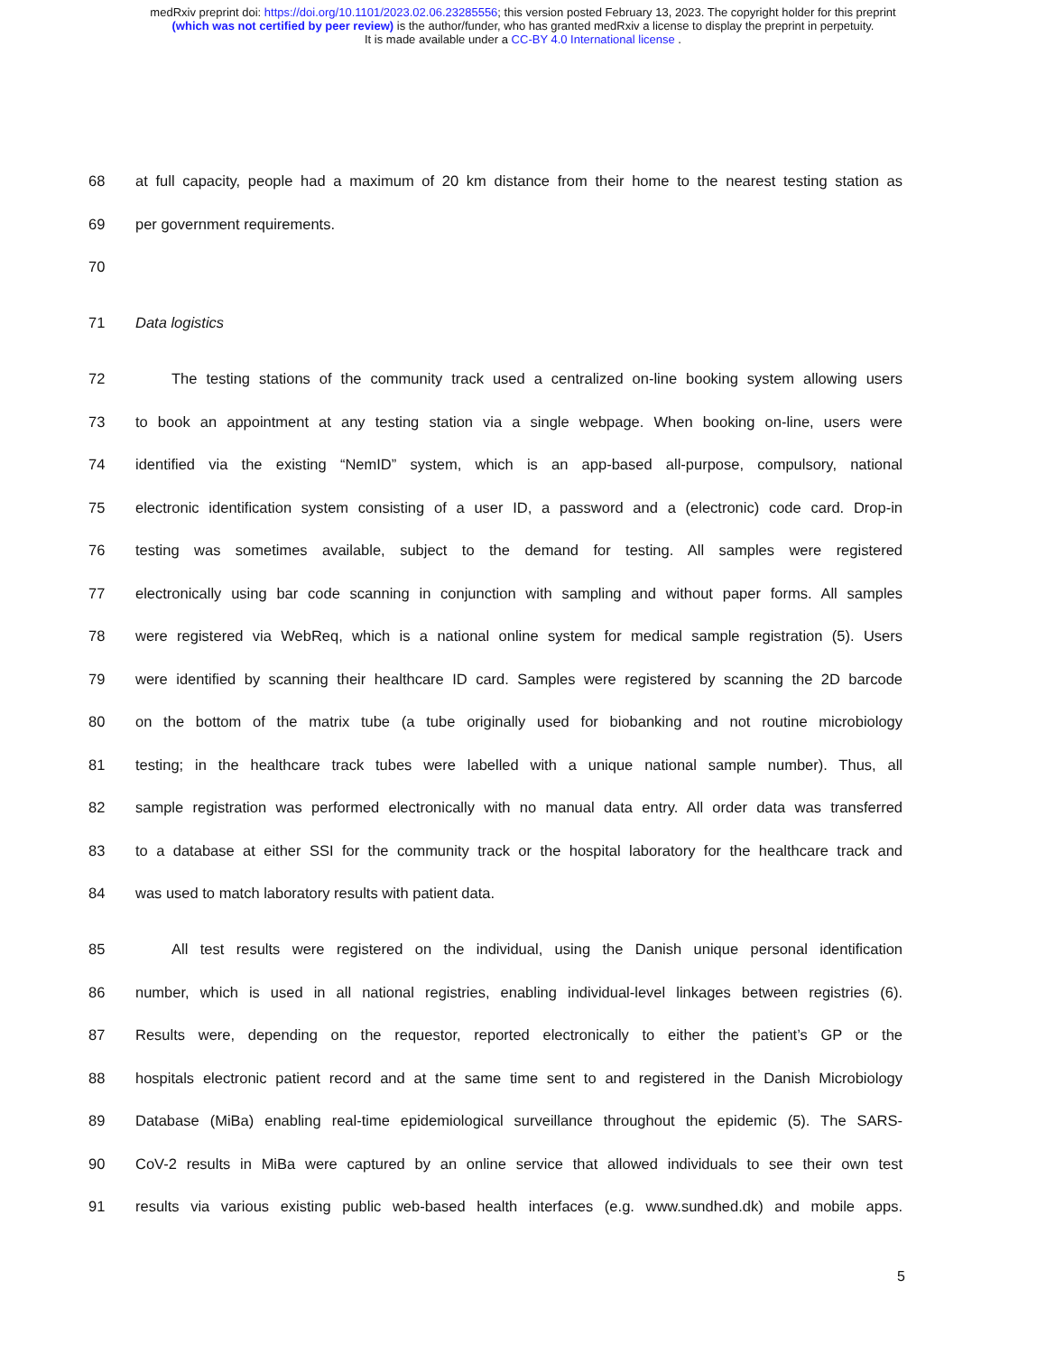medRxiv preprint doi: https://doi.org/10.1101/2023.02.06.23285556; this version posted February 13, 2023. The copyright holder for this preprint
(which was not certified by peer review) is the author/funder, who has granted medRxiv a license to display the preprint in perpetuity.
It is made available under a CC-BY 4.0 International license .
68 at full capacity, people had a maximum of 20 km distance from their home to the nearest testing station as
69 per government requirements.
70
71 Data logistics
72 The testing stations of the community track used a centralized on-line booking system allowing users
73 to book an appointment at any testing station via a single webpage. When booking on-line, users were
74 identified via the existing “NemID” system, which is an app-based all-purpose, compulsory, national
75 electronic identification system consisting of a user ID, a password and a (electronic) code card. Drop-in
76 testing was sometimes available, subject to the demand for testing. All samples were registered
77 electronically using bar code scanning in conjunction with sampling and without paper forms. All samples
78 were registered via WebReq, which is a national online system for medical sample registration (5). Users
79 were identified by scanning their healthcare ID card. Samples were registered by scanning the 2D barcode
80 on the bottom of the matrix tube (a tube originally used for biobanking and not routine microbiology
81 testing; in the healthcare track tubes were labelled with a unique national sample number). Thus, all
82 sample registration was performed electronically with no manual data entry. All order data was transferred
83 to a database at either SSI for the community track or the hospital laboratory for the healthcare track and
84 was used to match laboratory results with patient data.
85 All test results were registered on the individual, using the Danish unique personal identification
86 number, which is used in all national registries, enabling individual-level linkages between registries (6).
87 Results were, depending on the requestor, reported electronically to either the patient’s GP or the
88 hospitals electronic patient record and at the same time sent to and registered in the Danish Microbiology
89 Database (MiBa) enabling real-time epidemiological surveillance throughout the epidemic (5). The SARS-
90 CoV-2 results in MiBa were captured by an online service that allowed individuals to see their own test
91 results via various existing public web-based health interfaces (e.g. www.sundhed.dk) and mobile apps.
5